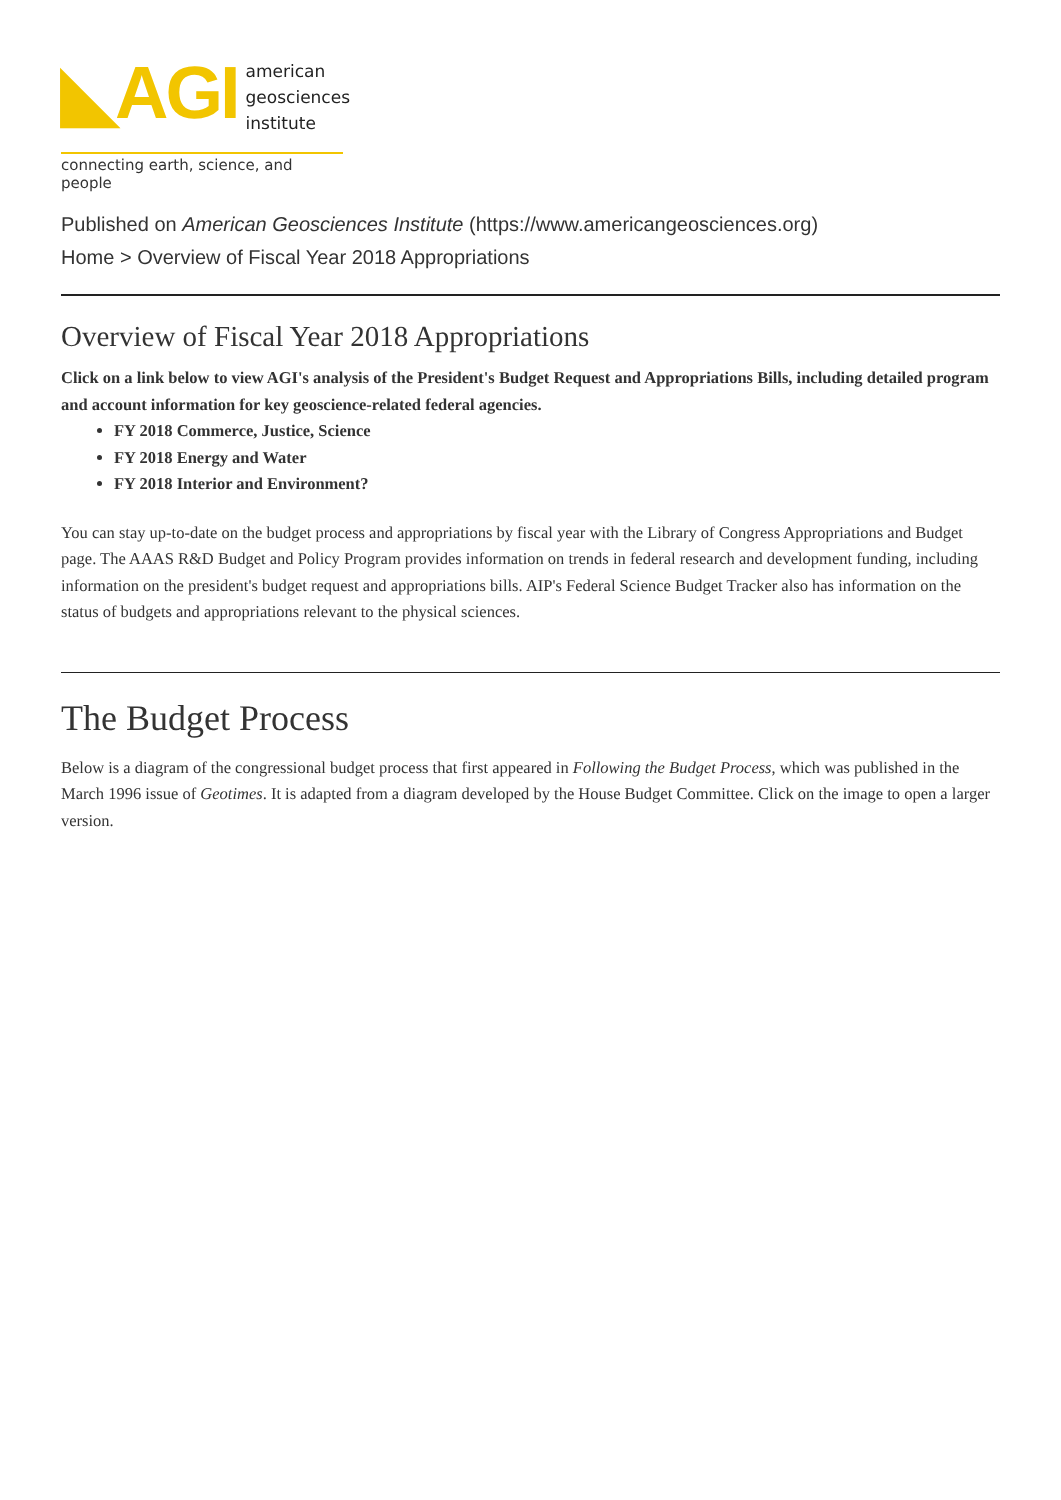◣AGI
american
geosciences
institute
connecting earth, science, and people
Published on American Geosciences Institute (https://www.americangeosciences.org)
Home > Overview of Fiscal Year 2018 Appropriations
Overview of Fiscal Year 2018 Appropriations
Click on a link below to view AGI's analysis of the President's Budget Request and Appropriations Bills, including detailed program and account information for key geoscience-related federal agencies.
FY 2018 Commerce, Justice, Science
FY 2018 Energy and Water
FY 2018 Interior and Environment?
You can stay up-to-date on the budget process and appropriations by fiscal year with the Library of Congress Appropriations and Budget page. The AAAS R&D Budget and Policy Program provides information on trends in federal research and development funding, including information on the president's budget request and appropriations bills. AIP's Federal Science Budget Tracker also has information on the status of budgets and appropriations relevant to the physical sciences.
The Budget Process
Below is a diagram of the congressional budget process that first appeared in Following the Budget Process, which was published in the March 1996 issue of Geotimes. It is adapted from a diagram developed by the House Budget Committee. Click on the image to open a larger version.